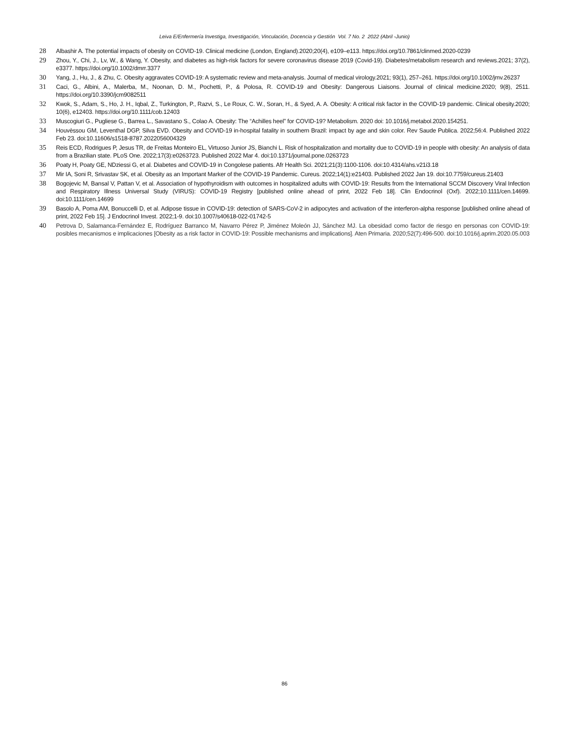Leiva E/Enfermería Investiga, Investigación, Vinculación, Docencia y Gestión Vol. 7 No. 2 2022 (Abril -Junio)
28 Albashir A. The potential impacts of obesity on COVID-19. Clinical medicine (London, England).2020;20(4), e109–e113. https://doi.org/10.7861/clinmed.2020-0239
29 Zhou, Y., Chi, J., Lv, W., & Wang, Y. Obesity, and diabetes as high-risk factors for severe coronavirus disease 2019 (Covid-19). Diabetes/metabolism research and reviews.2021; 37(2), e3377. https://doi.org/10.1002/dmrr.3377
30 Yang, J., Hu, J., & Zhu, C. Obesity aggravates COVID-19: A systematic review and meta-analysis. Journal of medical virology.2021; 93(1), 257–261. https://doi.org/10.1002/jmv.26237
31 Caci, G., Albini, A., Malerba, M., Noonan, D. M., Pochetti, P., & Polosa, R. COVID-19 and Obesity: Dangerous Liaisons. Journal of clinical medicine.2020; 9(8), 2511. https://doi.org/10.3390/jcm9082511
32 Kwok, S., Adam, S., Ho, J. H., Iqbal, Z., Turkington, P., Razvi, S., Le Roux, C. W., Soran, H., & Syed, A. A. Obesity: A critical risk factor in the COVID-19 pandemic. Clinical obesity.2020; 10(6), e12403. https://doi.org/10.1111/cob.12403
33 Muscogiuri G., Pugliese G., Barrea L., Savastano S., Colao A. Obesity: The “Achilles heel” for COVID-19? Metabolism. 2020 doi: 10.1016/j.metabol.2020.154251.
34 Houvèssou GM, Leventhal DGP, Silva EVD. Obesity and COVID-19 in-hospital fatality in southern Brazil: impact by age and skin color. Rev Saude Publica. 2022;56:4. Published 2022 Feb 23. doi:10.11606/s1518-8787.2022056004329
35 Reis ECD, Rodrigues P, Jesus TR, de Freitas Monteiro EL, Virtuoso Junior JS, Bianchi L. Risk of hospitalization and mortality due to COVID-19 in people with obesity: An analysis of data from a Brazilian state. PLoS One. 2022;17(3):e0263723. Published 2022 Mar 4. doi:10.1371/journal.pone.0263723
36 Poaty H, Poaty GE, NDziessi G, et al. Diabetes and COVID-19 in Congolese patients. Afr Health Sci. 2021;21(3):1100-1106. doi:10.4314/ahs.v21i3.18
37 Mir IA, Soni R, Srivastav SK, et al. Obesity as an Important Marker of the COVID-19 Pandemic. Cureus. 2022;14(1):e21403. Published 2022 Jan 19. doi:10.7759/cureus.21403
38 Bogojevic M, Bansal V, Pattan V, et al. Association of hypothyroidism with outcomes in hospitalized adults with COVID-19: Results from the International SCCM Discovery Viral Infection and Respiratory Illness Universal Study (VIRUS): COVID-19 Registry [published online ahead of print, 2022 Feb 18]. Clin Endocrinol (Oxf). 2022;10.1111/cen.14699. doi:10.1111/cen.14699
39 Basolo A, Poma AM, Bonuccelli D, et al. Adipose tissue in COVID-19: detection of SARS-CoV-2 in adipocytes and activation of the interferon-alpha response [published online ahead of print, 2022 Feb 15]. J Endocrinol Invest. 2022;1-9. doi:10.1007/s40618-022-01742-5
40 Petrova D, Salamanca-Fernández E, Rodríguez Barranco M, Navarro Pérez P, Jiménez Moleón JJ, Sánchez MJ. La obesidad como factor de riesgo en personas con COVID-19: posibles mecanismos e implicaciones [Obesity as a risk factor in COVID-19: Possible mechanisms and implications]. Aten Primaria. 2020;52(7):496-500. doi:10.1016/j.aprim.2020.05.003
86